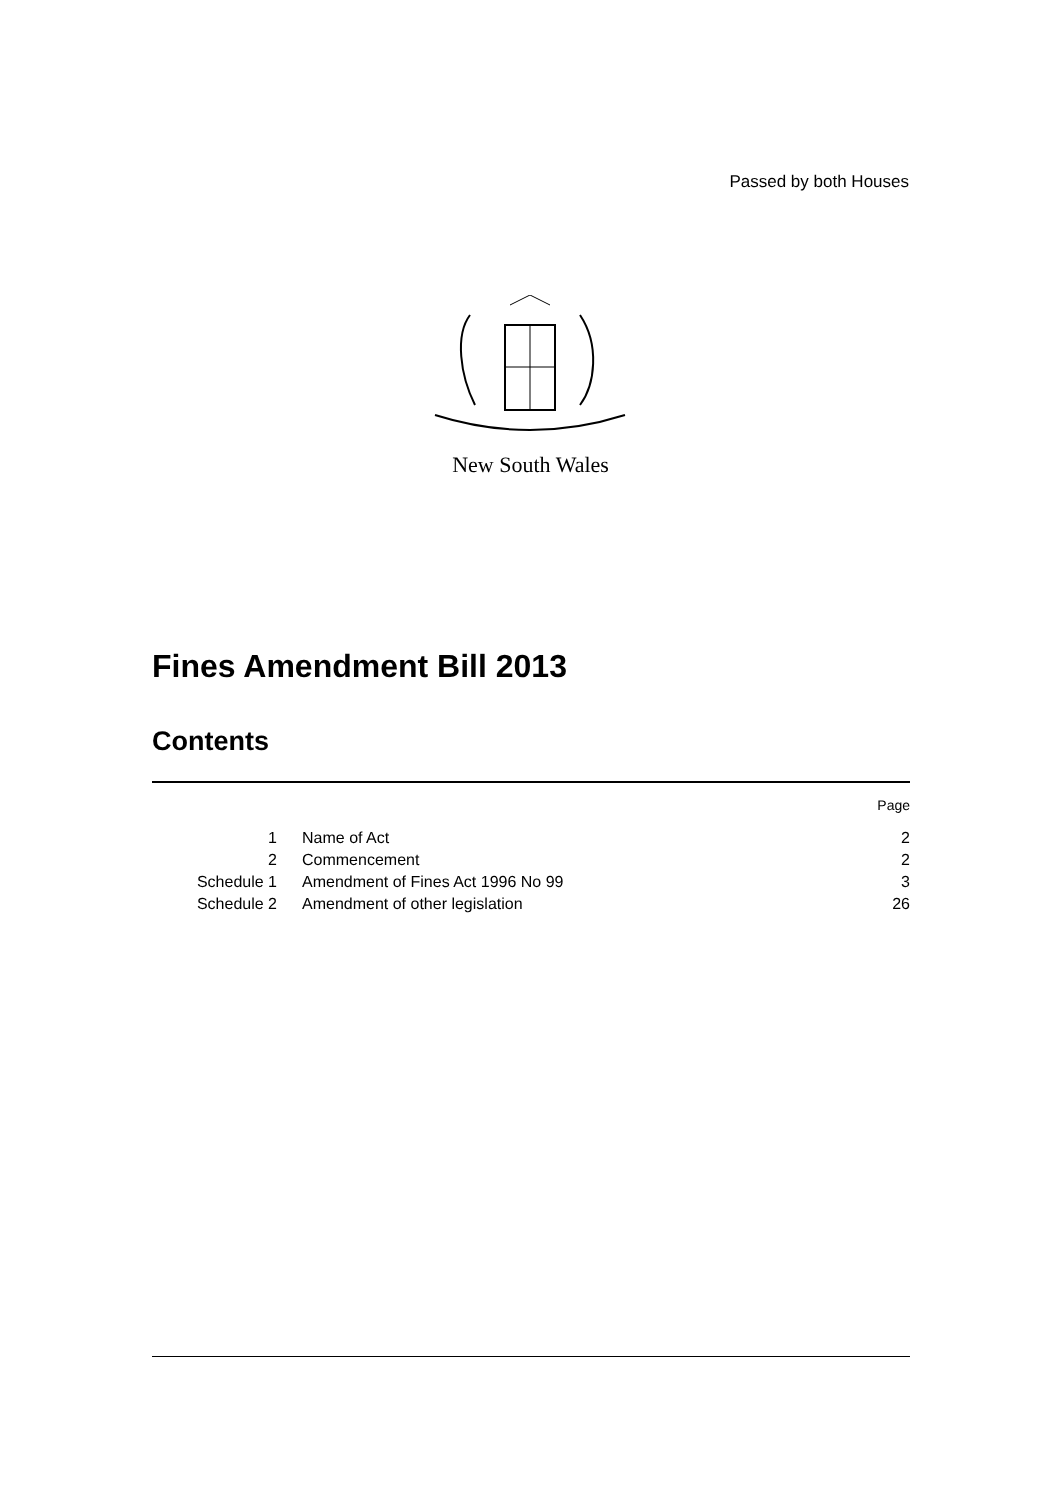Passed by both Houses
New South Wales
Fines Amendment Bill 2013
Contents
| | | Page |
| 1 | Name of Act | 2 |
| 2 | Commencement | 2 |
| Schedule 1 | Amendment of Fines Act 1996 No 99 | 3 |
| Schedule 2 | Amendment of other legislation | 26 |